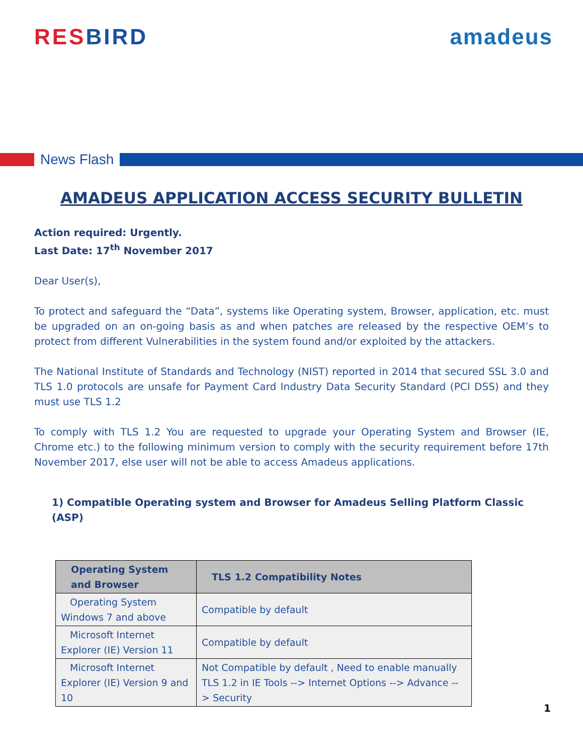RESBIRD amadeus
News Flash
AMADEUS APPLICATION ACCESS SECURITY BULLETIN
Action required: Urgently.
Last Date: 17<sup>th</sup> November 2017
Dear User(s),
To protect and safeguard the “Data”, systems like Operating system, Browser, application, etc. must be upgraded on an on-going basis as and when patches are released by the respective OEM’s to protect from different Vulnerabilities in the system found and/or exploited by the attackers.
The National Institute of Standards and Technology (NIST) reported in 2014 that secured SSL 3.0 and TLS 1.0 protocols are unsafe for Payment Card Industry Data Security Standard (PCI DSS) and they must use TLS 1.2
To comply with TLS 1.2 You are requested to upgrade your Operating System and Browser (IE, Chrome etc.) to the following minimum version to comply with the security requirement before 17th November 2017, else user will not be able to access Amadeus applications.
1) Compatible Operating system and Browser for Amadeus Selling Platform Classic (ASP)
| Operating System and Browser | TLS 1.2 Compatibility Notes |
| --- | --- |
| Operating System Windows 7 and above | Compatible by default |
| Microsoft Internet Explorer (IE) Version 11 | Compatible by default |
| Microsoft Internet Explorer (IE) Version 9 and 10 | Not Compatible by default , Need to enable manually TLS 1.2 in IE Tools --> Internet Options --> Advance --> Security |
1